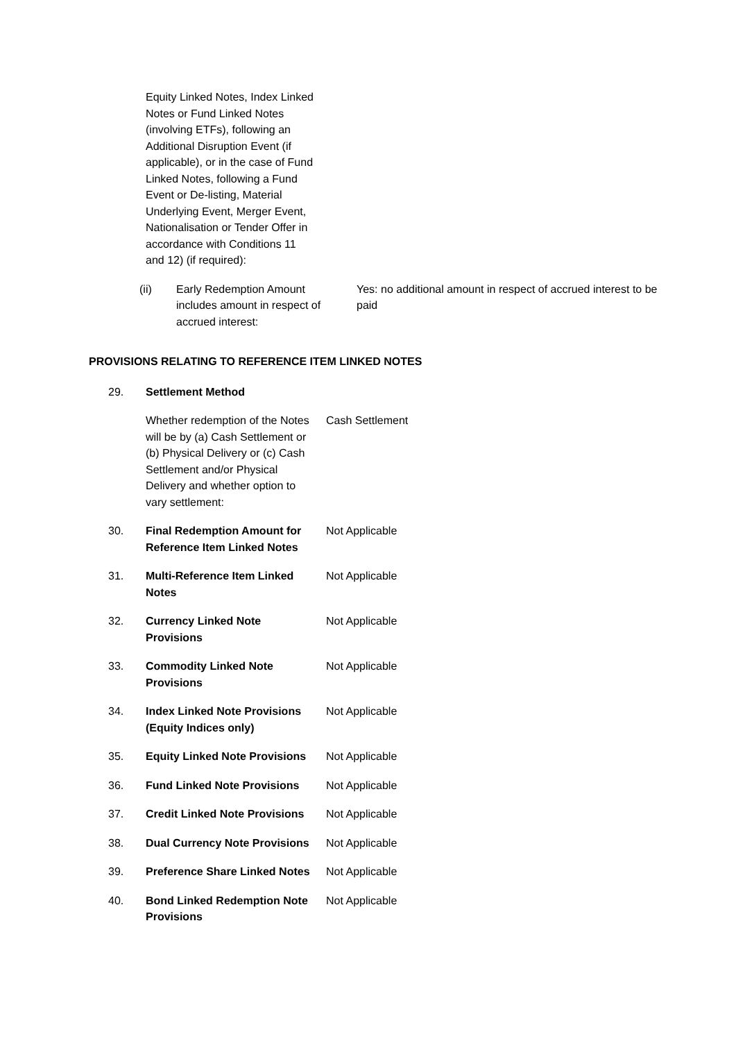Equity Linked Notes, Index Linked Notes or Fund Linked Notes (involving ETFs), following an Additional Disruption Event (if applicable), or in the case of Fund Linked Notes, following a Fund Event or De-listing, Material Underlying Event, Merger Event, Nationalisation or Tender Offer in accordance with Conditions 11 and 12) (if required):
(ii) Early Redemption Amount includes amount in respect of accrued interest:
Yes: no additional amount in respect of accrued interest to be paid
PROVISIONS RELATING TO REFERENCE ITEM LINKED NOTES
29. Settlement Method
Whether redemption of the Notes will be by (a) Cash Settlement or (b) Physical Delivery or (c) Cash Settlement and/or Physical Delivery and whether option to vary settlement:
Cash Settlement
30. Final Redemption Amount for Reference Item Linked Notes
Not Applicable
31. Multi-Reference Item Linked Notes
Not Applicable
32. Currency Linked Note Provisions
Not Applicable
33. Commodity Linked Note Provisions
Not Applicable
34. Index Linked Note Provisions (Equity Indices only)
Not Applicable
35. Equity Linked Note Provisions
Not Applicable
36. Fund Linked Note Provisions
Not Applicable
37. Credit Linked Note Provisions
Not Applicable
38. Dual Currency Note Provisions
Not Applicable
39. Preference Share Linked Notes
Not Applicable
40. Bond Linked Redemption Note Provisions
Not Applicable